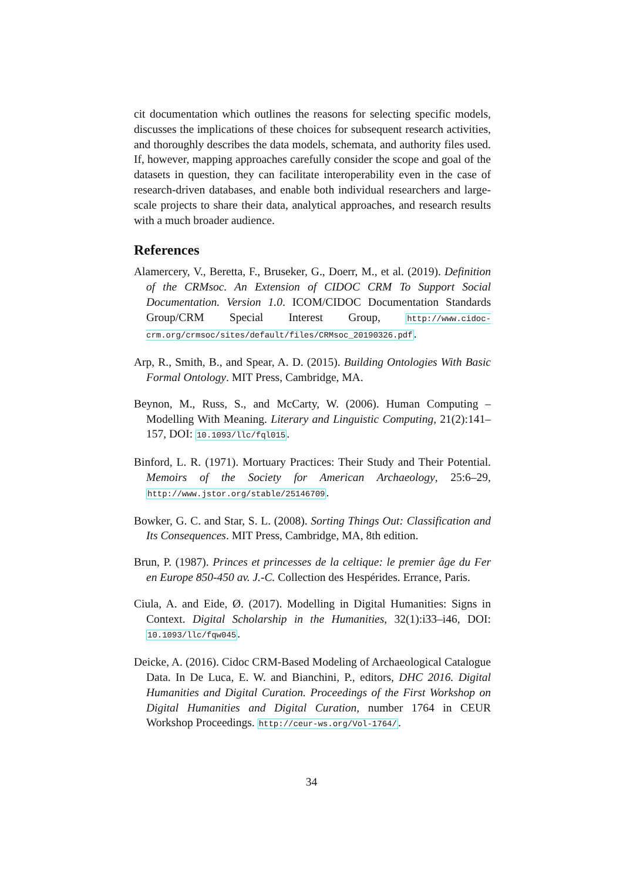cit documentation which outlines the reasons for selecting specific models, discusses the implications of these choices for subsequent research activities, and thoroughly describes the data models, schemata, and authority files used. If, however, mapping approaches carefully consider the scope and goal of the datasets in question, they can facilitate interoperability even in the case of research-driven databases, and enable both individual researchers and large-scale projects to share their data, analytical approaches, and research results with a much broader audience.
References
Alamercery, V., Beretta, F., Bruseker, G., Doerr, M., et al. (2019). Definition of the CRMsoc. An Extension of CIDOC CRM To Support Social Documentation. Version 1.0. ICOM/CIDOC Documentation Standards Group/CRM Special Interest Group, http://www.cidoc-crm.org/crmsoc/sites/default/files/CRMsoc_20190326.pdf.
Arp, R., Smith, B., and Spear, A. D. (2015). Building Ontologies With Basic Formal Ontology. MIT Press, Cambridge, MA.
Beynon, M., Russ, S., and McCarty, W. (2006). Human Computing – Modelling With Meaning. Literary and Linguistic Computing, 21(2):141–157, DOI: 10.1093/llc/fql015.
Binford, L. R. (1971). Mortuary Practices: Their Study and Their Potential. Memoirs of the Society for American Archaeology, 25:6–29, http://www.jstor.org/stable/25146709.
Bowker, G. C. and Star, S. L. (2008). Sorting Things Out: Classification and Its Consequences. MIT Press, Cambridge, MA, 8th edition.
Brun, P. (1987). Princes et princesses de la celtique: le premier âge du Fer en Europe 850-450 av. J.-C. Collection des Hespérides. Errance, Paris.
Ciula, A. and Eide, Ø. (2017). Modelling in Digital Humanities: Signs in Context. Digital Scholarship in the Humanities, 32(1):i33–i46, DOI: 10.1093/llc/fqw045.
Deicke, A. (2016). Cidoc CRM-Based Modeling of Archaeological Catalogue Data. In De Luca, E. W. and Bianchini, P., editors, DHC 2016. Digital Humanities and Digital Curation. Proceedings of the First Workshop on Digital Humanities and Digital Curation, number 1764 in CEUR Workshop Proceedings. http://ceur-ws.org/Vol-1764/.
34